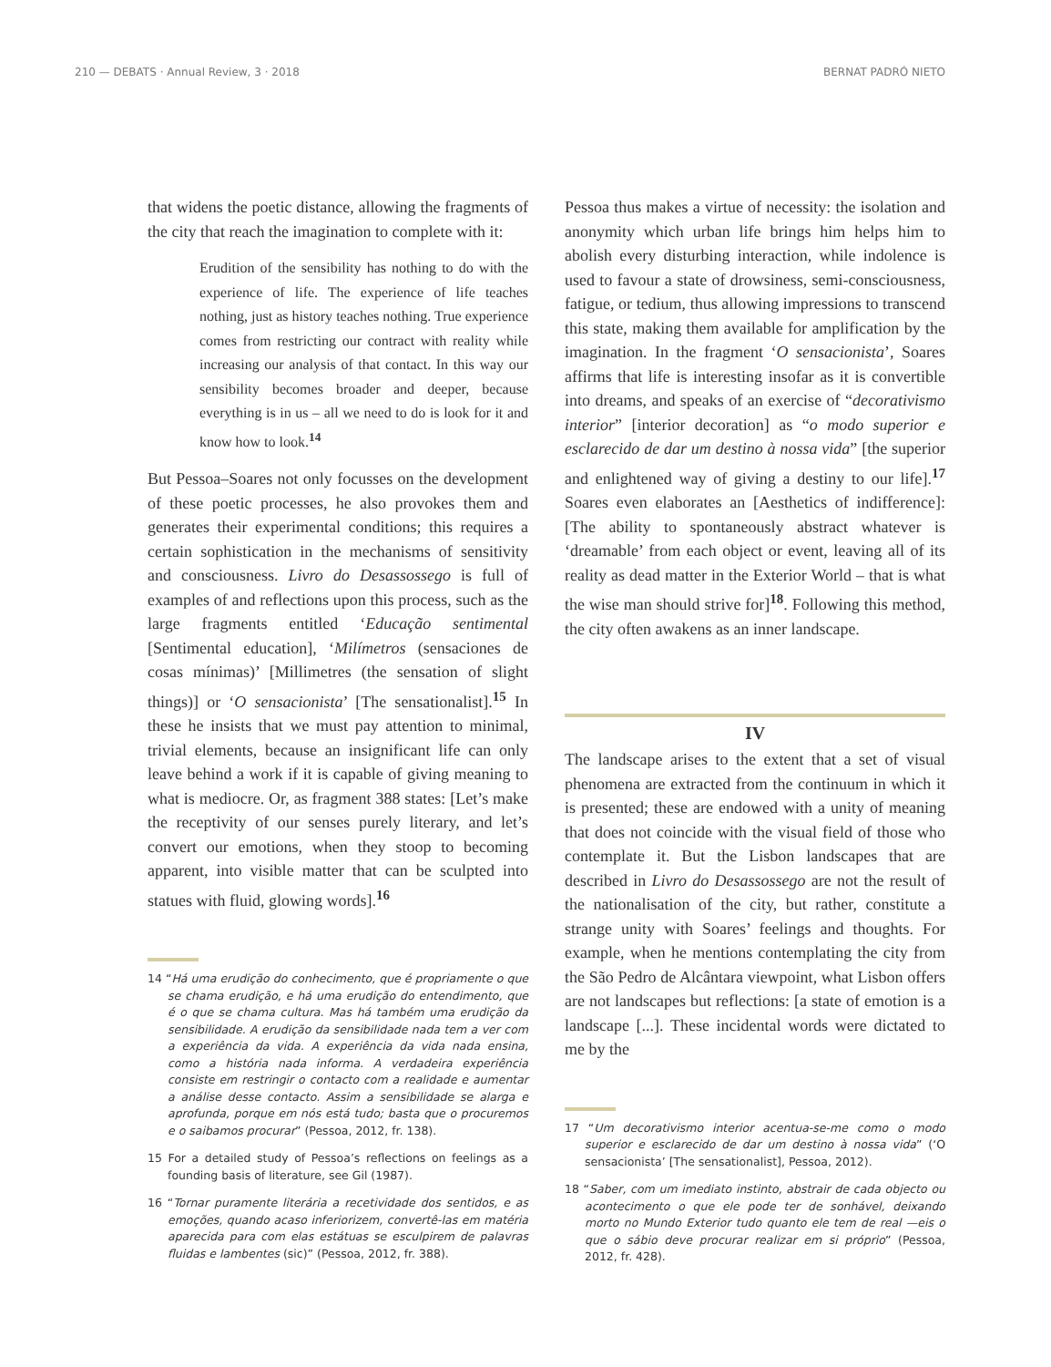210 — DEBATS · Annual Review, 3 · 2018 BERNAT PADRÓ NIETO
that widens the poetic distance, allowing the fragments of the city that reach the imagination to complete with it:
Erudition of the sensibility has nothing to do with the experience of life. The experience of life teaches nothing, just as history teaches nothing. True experience comes from restricting our contract with reality while increasing our analysis of that contact. In this way our sensibility becomes broader and deeper, because everything is in us – all we need to do is look for it and know how to look.<sup>14</sup>
But Pessoa–Soares not only focusses on the development of these poetic processes, he also provokes them and generates their experimental conditions; this requires a certain sophistication in the mechanisms of sensitivity and consciousness. Livro do Desassossego is full of examples of and reflections upon this process, such as the large fragments entitled ‘Educação sentimental [Sentimental education], ‘Milímetros (sensaciones de cosas mínimas)’ [Millimetres (the sensation of slight things)] or ‘O sensacionista’ [The sensationalist].<sup>15</sup> In these he insists that we must pay attention to minimal, trivial elements, because an insignificant life can only leave behind a work if it is capable of giving meaning to what is mediocre. Or, as fragment 388 states: [Let’s make the receptivity of our senses purely literary, and let’s convert our emotions, when they stoop to becoming apparent, into visible matter that can be sculpted into statues with fluid, glowing words].<sup>16</sup>
14 “Há uma erudição do conhecimento, que é propriamente o que se chama erudição, e há uma erudição do entendimento, que é o que se chama cultura. Mas há também uma erudição da sensibilidade. A erudição da sensibilidade nada tem a ver com a experiência da vida. A experiência da vida nada ensina, como a história nada informa. A verdadeira experiência consiste em restringir o contacto com a realidade e aumentar a análise desse contacto. Assim a sensibilidade se alarga e aprofunda, porque em nós está tudo; basta que o procuremos e o saibamos procurar” (Pessoa, 2012, fr. 138).
15 For a detailed study of Pessoa’s reflections on feelings as a founding basis of literature, see Gil (1987).
16 “Tornar puramente literária a recetividade dos sentidos, e as emoções, quando acaso inferiorizem, convertê-las em matéria aparecida para com elas estátuas se esculpirem de palavras fluidas e lambentes (sic)” (Pessoa, 2012, fr. 388).
Pessoa thus makes a virtue of necessity: the isolation and anonymity which urban life brings him helps him to abolish every disturbing interaction, while indolence is used to favour a state of drowsiness, semi-consciousness, fatigue, or tedium, thus allowing impressions to transcend this state, making them available for amplification by the imagination. In the fragment ‘O sensacionista’, Soares affirms that life is interesting insofar as it is convertible into dreams, and speaks of an exercise of “decorativismo interior” [interior decoration] as “o modo superior e esclarecido de dar um destino à nossa vida” [the superior and enlightened way of giving a destiny to our life].<sup>17</sup> Soares even elaborates an [Aesthetics of indifference]: [The ability to spontaneously abstract whatever is ‘dreamable’ from each object or event, leaving all of its reality as dead matter in the Exterior World – that is what the wise man should strive for]<sup>18</sup>. Following this method, the city often awakens as an inner landscape.
IV
The landscape arises to the extent that a set of visual phenomena are extracted from the continuum in which it is presented; these are endowed with a unity of meaning that does not coincide with the visual field of those who contemplate it. But the Lisbon landscapes that are described in Livro do Desassossego are not the result of the nationalisation of the city, but rather, constitute a strange unity with Soares’ feelings and thoughts. For example, when he mentions contemplating the city from the São Pedro de Alcântara viewpoint, what Lisbon offers are not landscapes but reflections: [a state of emotion is a landscape [...]. These incidental words were dictated to me by the
17 “Um decorativismo interior acentua-se-me como o modo superior e esclarecido de dar um destino à nossa vida” (‘O sensacionista’ [The sensationalist], Pessoa, 2012).
18 “Saber, com um imediato instinto, abstrair de cada objecto ou acontecimento o que ele pode ter de sonhável, deixando morto no Mundo Exterior tudo quanto ele tem de real —eis o que o sábio deve procurar realizar em si próprio” (Pessoa, 2012, fr. 428).